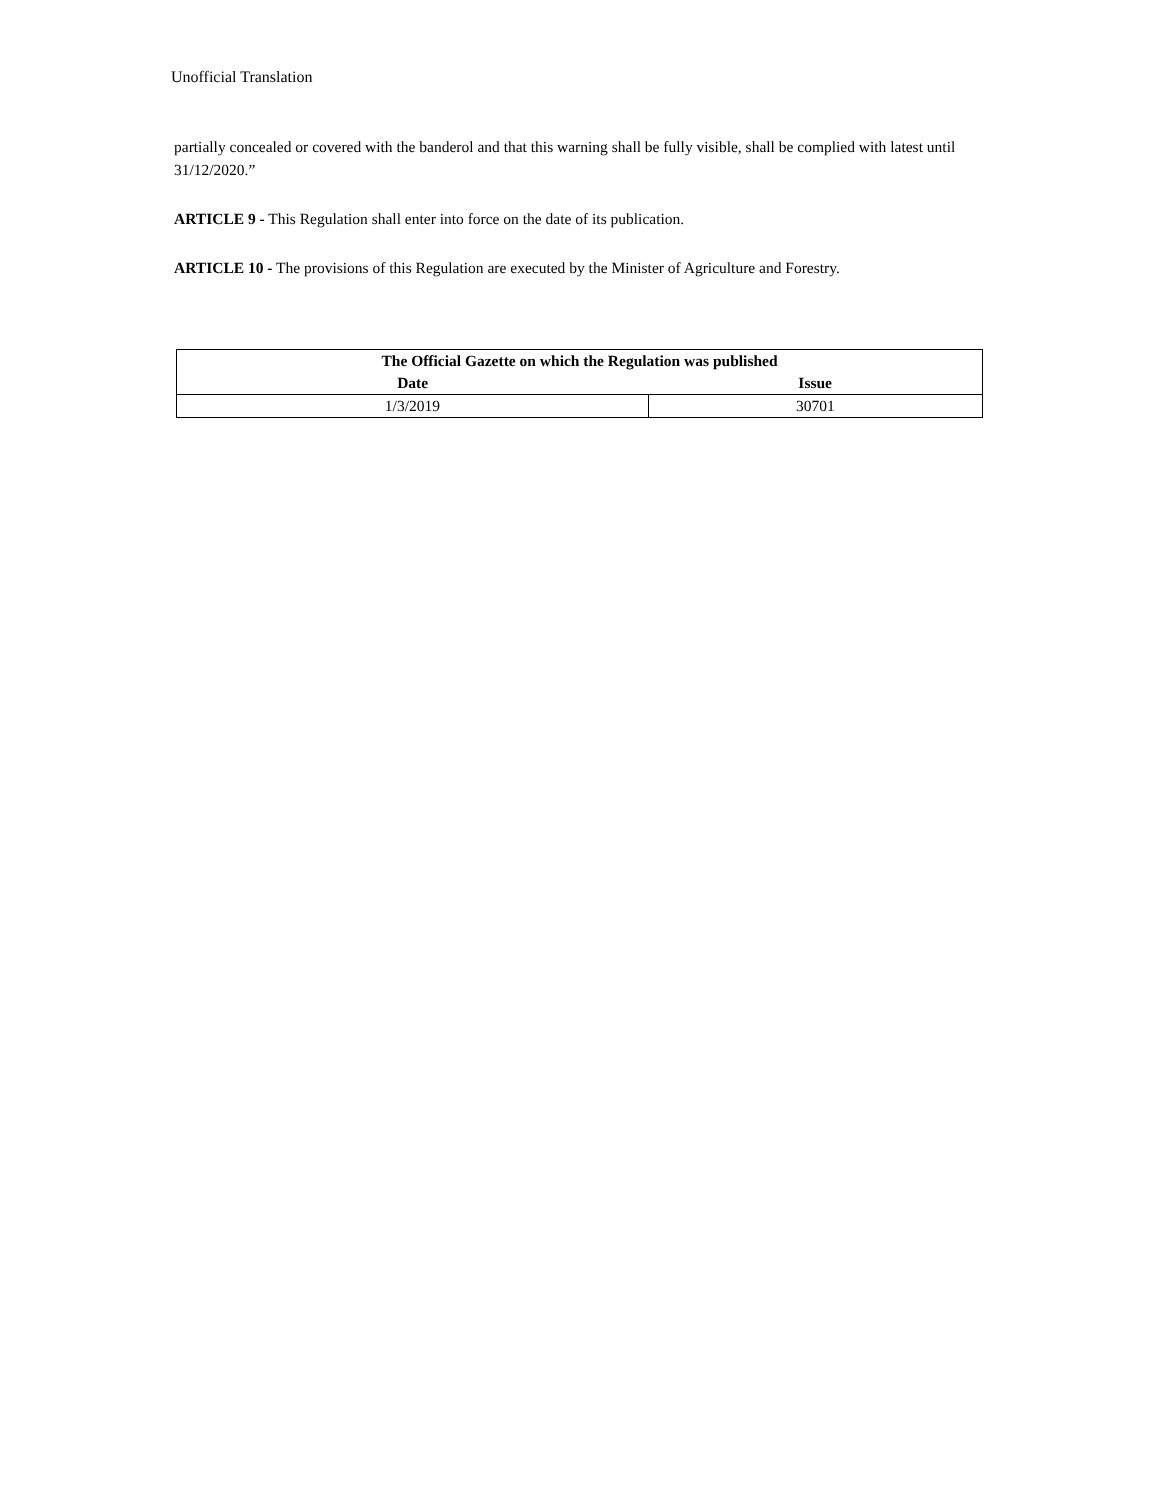Unofficial Translation
partially concealed or covered with the banderol and that this warning shall be fully visible, shall be complied with latest until 31/12/2020.”
ARTICLE 9 - This Regulation shall enter into force on the date of its publication.
ARTICLE 10 - The provisions of this Regulation are executed by the Minister of Agriculture and Forestry.
| The Official Gazette on which the Regulation was published | |
| --- | --- |
| Date | Issue |
| 1/3/2019 | 30701 |